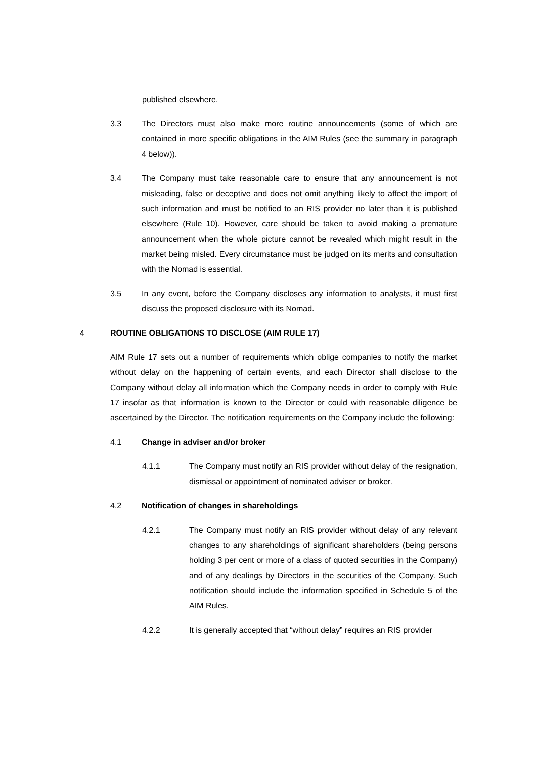published elsewhere.
3.3 The Directors must also make more routine announcements (some of which are contained in more specific obligations in the AIM Rules (see the summary in paragraph 4 below)).
3.4 The Company must take reasonable care to ensure that any announcement is not misleading, false or deceptive and does not omit anything likely to affect the import of such information and must be notified to an RIS provider no later than it is published elsewhere (Rule 10). However, care should be taken to avoid making a premature announcement when the whole picture cannot be revealed which might result in the market being misled. Every circumstance must be judged on its merits and consultation with the Nomad is essential.
3.5 In any event, before the Company discloses any information to analysts, it must first discuss the proposed disclosure with its Nomad.
4 ROUTINE OBLIGATIONS TO DISCLOSE (AIM RULE 17)
AIM Rule 17 sets out a number of requirements which oblige companies to notify the market without delay on the happening of certain events, and each Director shall disclose to the Company without delay all information which the Company needs in order to comply with Rule 17 insofar as that information is known to the Director or could with reasonable diligence be ascertained by the Director. The notification requirements on the Company include the following:
4.1 Change in adviser and/or broker
4.1.1 The Company must notify an RIS provider without delay of the resignation, dismissal or appointment of nominated adviser or broker.
4.2 Notification of changes in shareholdings
4.2.1 The Company must notify an RIS provider without delay of any relevant changes to any shareholdings of significant shareholders (being persons holding 3 per cent or more of a class of quoted securities in the Company) and of any dealings by Directors in the securities of the Company. Such notification should include the information specified in Schedule 5 of the AIM Rules.
4.2.2 It is generally accepted that “without delay” requires an RIS provider